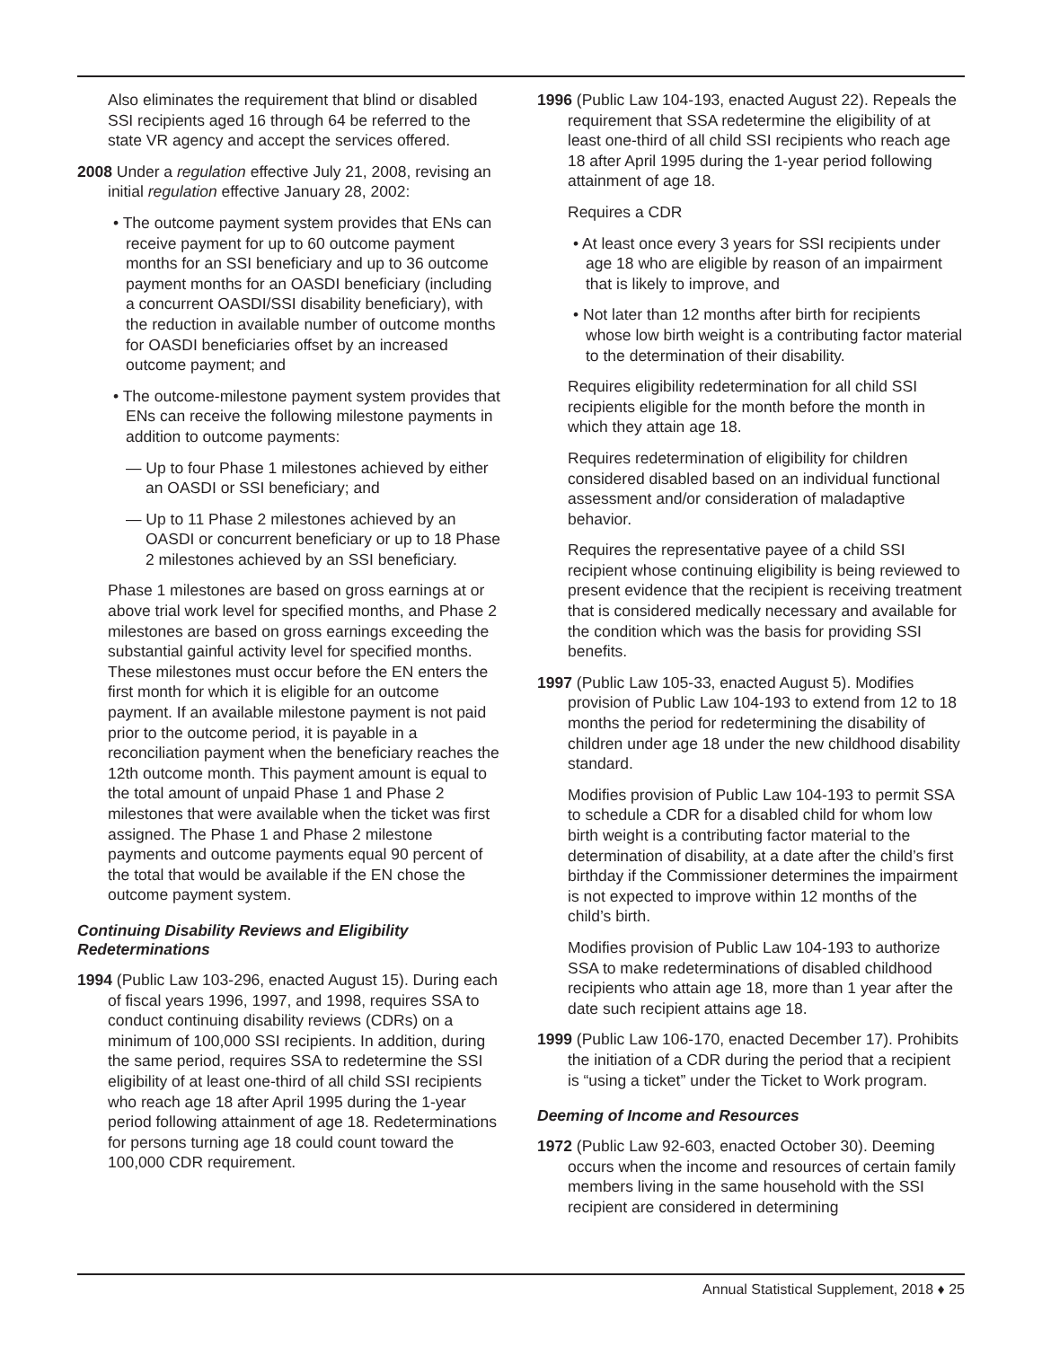Also eliminates the requirement that blind or disabled SSI recipients aged 16 through 64 be referred to the state VR agency and accept the services offered.
2008 Under a regulation effective July 21, 2008, revising an initial regulation effective January 28, 2002:
• The outcome payment system provides that ENs can receive payment for up to 60 outcome payment months for an SSI beneficiary and up to 36 outcome payment months for an OASDI beneficiary (including a concurrent OASDI/SSI disability beneficiary), with the reduction in available number of outcome months for OASDI beneficiaries offset by an increased outcome payment; and
• The outcome-milestone payment system provides that ENs can receive the following milestone payments in addition to outcome payments:
— Up to four Phase 1 milestones achieved by either an OASDI or SSI beneficiary; and
— Up to 11 Phase 2 milestones achieved by an OASDI or concurrent beneficiary or up to 18 Phase 2 milestones achieved by an SSI beneficiary.
Phase 1 milestones are based on gross earnings at or above trial work level for specified months, and Phase 2 milestones are based on gross earnings exceeding the substantial gainful activity level for specified months. These milestones must occur before the EN enters the first month for which it is eligible for an outcome payment. If an available milestone payment is not paid prior to the outcome period, it is payable in a reconciliation payment when the beneficiary reaches the 12th outcome month. This payment amount is equal to the total amount of unpaid Phase 1 and Phase 2 milestones that were available when the ticket was first assigned. The Phase 1 and Phase 2 milestone payments and outcome payments equal 90 percent of the total that would be available if the EN chose the outcome payment system.
Continuing Disability Reviews and Eligibility Redeterminations
1994 (Public Law 103-296, enacted August 15). During each of fiscal years 1996, 1997, and 1998, requires SSA to conduct continuing disability reviews (CDRs) on a minimum of 100,000 SSI recipients. In addition, during the same period, requires SSA to redetermine the SSI eligibility of at least one-third of all child SSI recipients who reach age 18 after April 1995 during the 1-year period following attainment of age 18. Redeterminations for persons turning age 18 could count toward the 100,000 CDR requirement.
1996 (Public Law 104-193, enacted August 22). Repeals the requirement that SSA redetermine the eligibility of at least one-third of all child SSI recipients who reach age 18 after April 1995 during the 1-year period following attainment of age 18.
Requires a CDR
• At least once every 3 years for SSI recipients under age 18 who are eligible by reason of an impairment that is likely to improve, and
• Not later than 12 months after birth for recipients whose low birth weight is a contributing factor material to the determination of their disability.
Requires eligibility redetermination for all child SSI recipients eligible for the month before the month in which they attain age 18.
Requires redetermination of eligibility for children considered disabled based on an individual functional assessment and/or consideration of maladaptive behavior.
Requires the representative payee of a child SSI recipient whose continuing eligibility is being reviewed to present evidence that the recipient is receiving treatment that is considered medically necessary and available for the condition which was the basis for providing SSI benefits.
1997 (Public Law 105-33, enacted August 5). Modifies provision of Public Law 104-193 to extend from 12 to 18 months the period for redetermining the disability of children under age 18 under the new childhood disability standard.
Modifies provision of Public Law 104-193 to permit SSA to schedule a CDR for a disabled child for whom low birth weight is a contributing factor material to the determination of disability, at a date after the child’s first birthday if the Commissioner determines the impairment is not expected to improve within 12 months of the child’s birth.
Modifies provision of Public Law 104-193 to authorize SSA to make redeterminations of disabled childhood recipients who attain age 18, more than 1 year after the date such recipient attains age 18.
1999 (Public Law 106-170, enacted December 17). Prohibits the initiation of a CDR during the period that a recipient is “using a ticket” under the Ticket to Work program.
Deeming of Income and Resources
1972 (Public Law 92-603, enacted October 30). Deeming occurs when the income and resources of certain family members living in the same household with the SSI recipient are considered in determining
Annual Statistical Supplement, 2018 ♦ 25